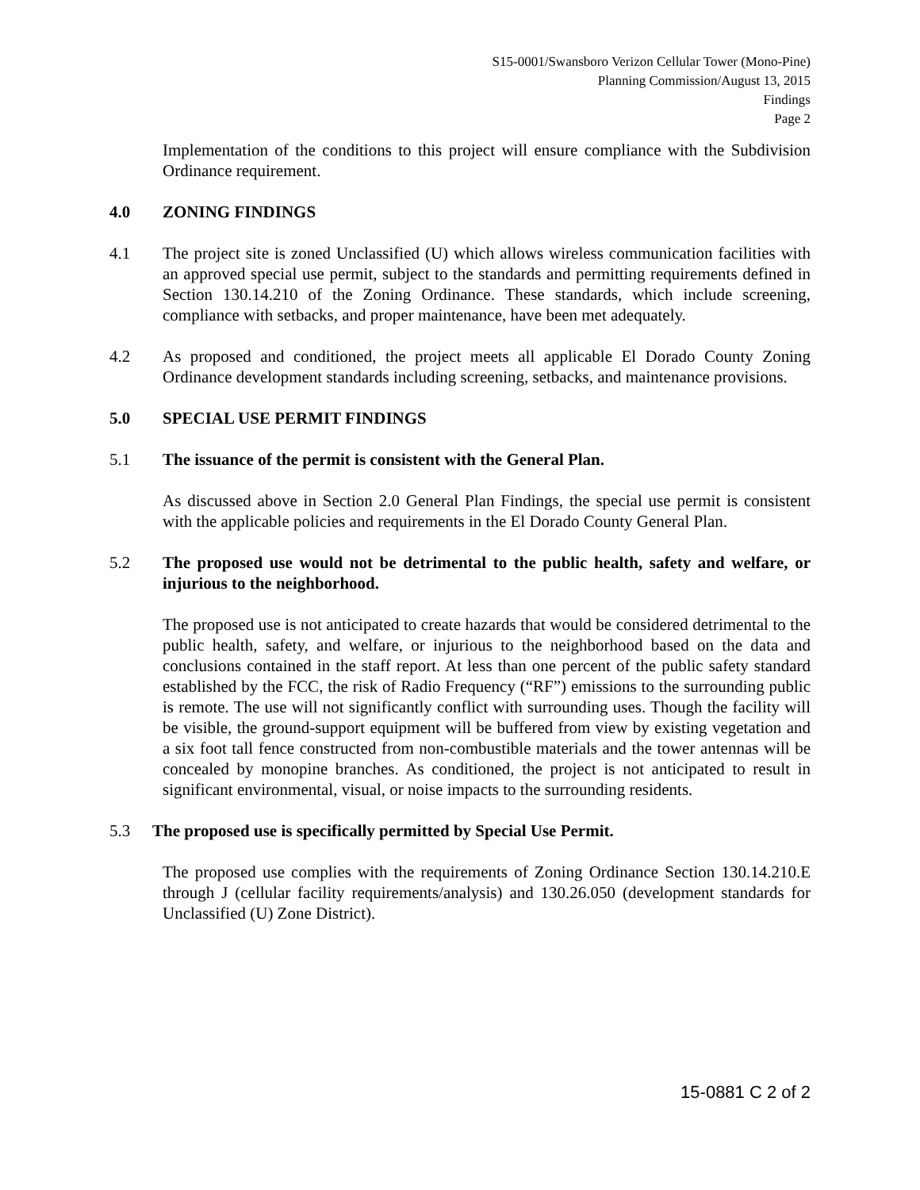S15-0001/Swansboro Verizon Cellular Tower (Mono-Pine)
Planning Commission/August 13, 2015
Findings
Page 2
Implementation of the conditions to this project will ensure compliance with the Subdivision Ordinance requirement.
4.0 ZONING FINDINGS
4.1 The project site is zoned Unclassified (U) which allows wireless communication facilities with an approved special use permit, subject to the standards and permitting requirements defined in Section 130.14.210 of the Zoning Ordinance. These standards, which include screening, compliance with setbacks, and proper maintenance, have been met adequately.
4.2 As proposed and conditioned, the project meets all applicable El Dorado County Zoning Ordinance development standards including screening, setbacks, and maintenance provisions.
5.0 SPECIAL USE PERMIT FINDINGS
5.1 The issuance of the permit is consistent with the General Plan.
As discussed above in Section 2.0 General Plan Findings, the special use permit is consistent with the applicable policies and requirements in the El Dorado County General Plan.
5.2 The proposed use would not be detrimental to the public health, safety and welfare, or injurious to the neighborhood.
The proposed use is not anticipated to create hazards that would be considered detrimental to the public health, safety, and welfare, or injurious to the neighborhood based on the data and conclusions contained in the staff report. At less than one percent of the public safety standard established by the FCC, the risk of Radio Frequency (“RF”) emissions to the surrounding public is remote. The use will not significantly conflict with surrounding uses. Though the facility will be visible, the ground-support equipment will be buffered from view by existing vegetation and a six foot tall fence constructed from non-combustible materials and the tower antennas will be concealed by monopine branches. As conditioned, the project is not anticipated to result in significant environmental, visual, or noise impacts to the surrounding residents.
5.3 The proposed use is specifically permitted by Special Use Permit.
The proposed use complies with the requirements of Zoning Ordinance Section 130.14.210.E through J (cellular facility requirements/analysis) and 130.26.050 (development standards for Unclassified (U) Zone District).
15-0881 C 2 of 2